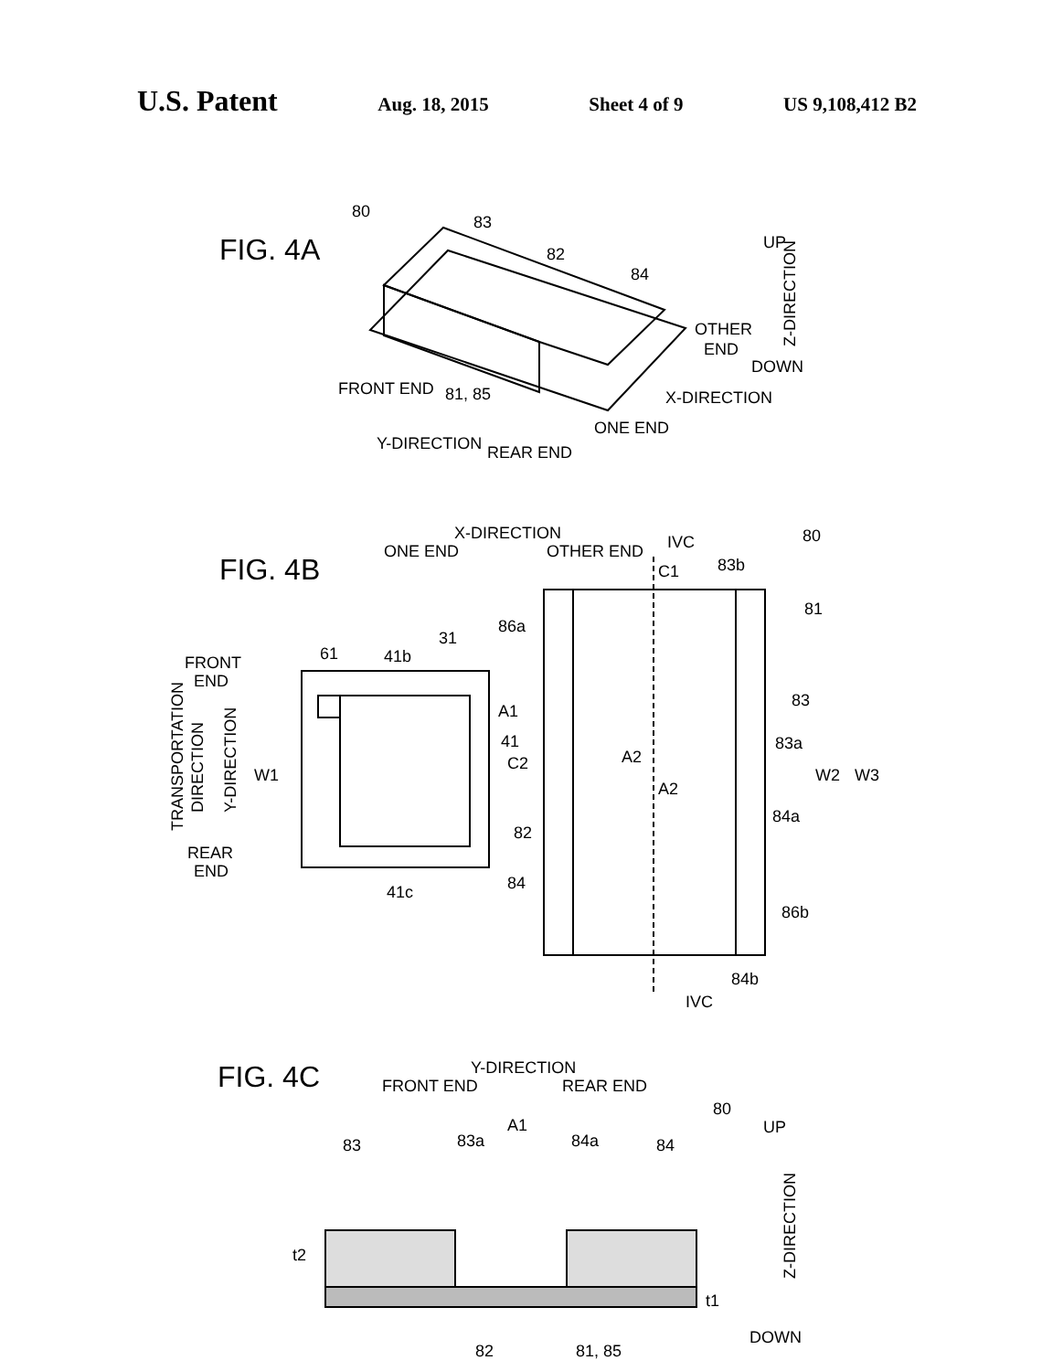U.S. Patent Aug. 18, 2015 Sheet 4 of 9 US 9,108,412 B2
FIG. 4A
80
83
82
84
FRONT END
81, 85
Y-DIRECTION
REAR END
ONE END
X-DIRECTION
OTHER
END
UP
DOWN
Z-DIRECTION
FIG. 4B
ONE END
X-DIRECTION
OTHER END
IVC
80
C1
83b
81
86a
FRONT
END
61
41b
31
A1
41
C2
W1
83
83a
A2
A2
W2
W3
84a
82
REAR
END
41c
84
86b
84b
IVC
TRANSPORTATION
DIRECTION
Y-DIRECTION
FIG. 4C
Y-DIRECTION
FRONT END
REAR END
80
A1
83
83a
84a
84
UP
t2
t1
82
81, 85
DOWN
Z-DIRECTION